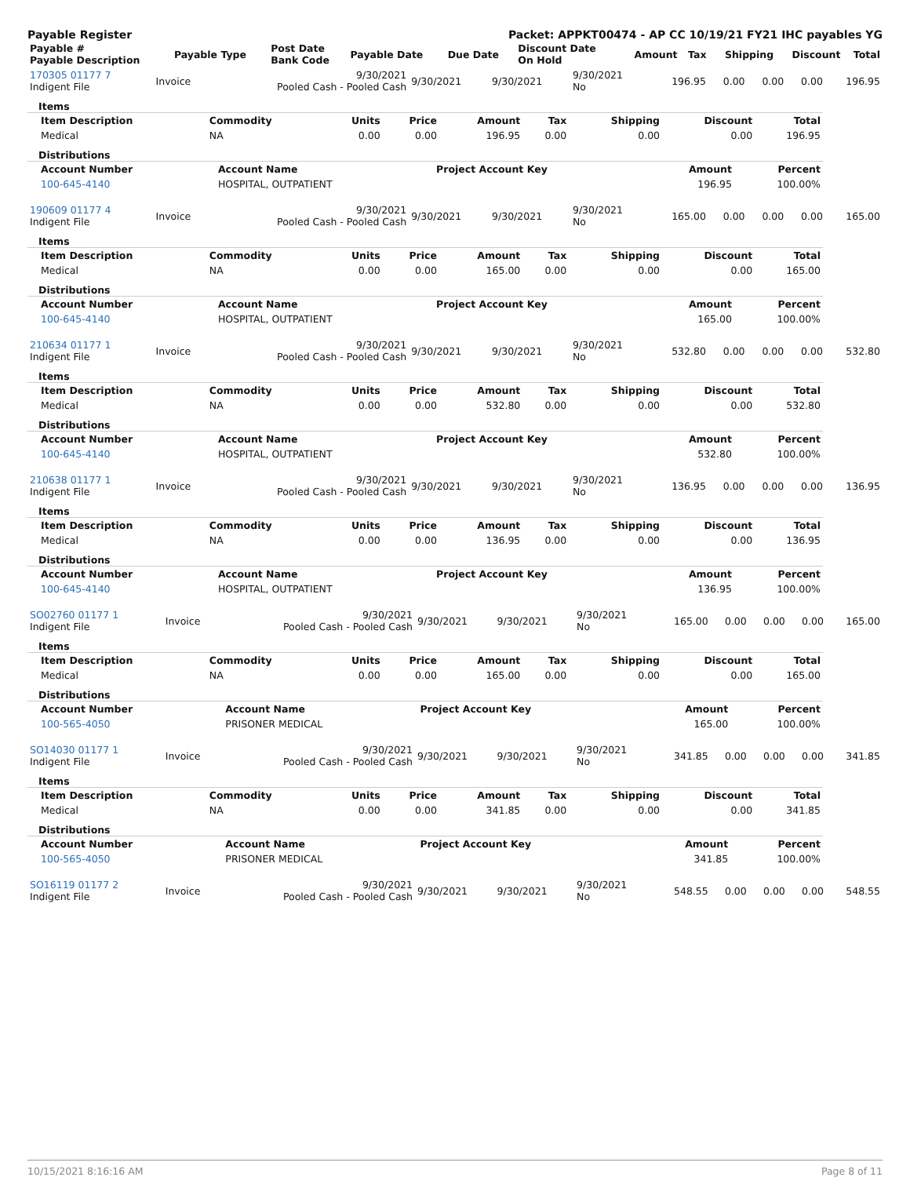Payable Register Packet: APPKT00474 - AP CC 10/19/21 FY21 IHC payables YG
| Payable # Payable Description | Payable Type | Post Date Bank Code | Payable Date | Due Date | Discount Date On Hold | Amount | Tax | Shipping | Discount | Total |
| --- | --- | --- | --- | --- | --- | --- | --- | --- | --- | --- |
| 170305 01177 7 Indigent File | Invoice | 9/30/2021 Pooled Cash - Pooled Cash | 9/30/2021 | 9/30/2021 | 9/30/2021 No | 196.95 | 0.00 | 0.00 | 0.00 | 196.95 |
Items
| Item Description | Commodity | Units | Price | Amount | Tax | Shipping | Discount | Total |
| --- | --- | --- | --- | --- | --- | --- | --- | --- |
| Medical | NA | 0.00 | 0.00 | 196.95 | 0.00 | 0.00 | 0.00 | 196.95 |
Distributions
| Account Number | Account Name | Project Account Key | Amount | Percent |
| --- | --- | --- | --- | --- |
| 100-645-4140 | HOSPITAL, OUTPATIENT | | 196.95 | 100.00% |
| 190609 01177 4 Indigent File | Invoice | 9/30/2021 Pooled Cash - Pooled Cash | 9/30/2021 | 9/30/2021 | 9/30/2021 No | 165.00 | 0.00 | 0.00 | 0.00 | 165.00 |
Items
| Item Description | Commodity | Units | Price | Amount | Tax | Shipping | Discount | Total |
| --- | --- | --- | --- | --- | --- | --- | --- | --- |
| Medical | NA | 0.00 | 0.00 | 165.00 | 0.00 | 0.00 | 0.00 | 165.00 |
Distributions
| Account Number | Account Name | Project Account Key | Amount | Percent |
| --- | --- | --- | --- | --- |
| 100-645-4140 | HOSPITAL, OUTPATIENT | | 165.00 | 100.00% |
| 210634 01177 1 Indigent File | Invoice | 9/30/2021 Pooled Cash - Pooled Cash | 9/30/2021 | 9/30/2021 | 9/30/2021 No | 532.80 | 0.00 | 0.00 | 0.00 | 532.80 |
Items
| Item Description | Commodity | Units | Price | Amount | Tax | Shipping | Discount | Total |
| --- | --- | --- | --- | --- | --- | --- | --- | --- |
| Medical | NA | 0.00 | 0.00 | 532.80 | 0.00 | 0.00 | 0.00 | 532.80 |
Distributions
| Account Number | Account Name | Project Account Key | Amount | Percent |
| --- | --- | --- | --- | --- |
| 100-645-4140 | HOSPITAL, OUTPATIENT | | 532.80 | 100.00% |
| 210638 01177 1 Indigent File | Invoice | 9/30/2021 Pooled Cash - Pooled Cash | 9/30/2021 | 9/30/2021 | 9/30/2021 No | 136.95 | 0.00 | 0.00 | 0.00 | 136.95 |
Items
| Item Description | Commodity | Units | Price | Amount | Tax | Shipping | Discount | Total |
| --- | --- | --- | --- | --- | --- | --- | --- | --- |
| Medical | NA | 0.00 | 0.00 | 136.95 | 0.00 | 0.00 | 0.00 | 136.95 |
Distributions
| Account Number | Account Name | Project Account Key | Amount | Percent |
| --- | --- | --- | --- | --- |
| 100-645-4140 | HOSPITAL, OUTPATIENT | | 136.95 | 100.00% |
| SO02760 01177 1 Indigent File | Invoice | 9/30/2021 Pooled Cash - Pooled Cash | 9/30/2021 | 9/30/2021 | 9/30/2021 No | 165.00 | 0.00 | 0.00 | 0.00 | 165.00 |
Items
| Item Description | Commodity | Units | Price | Amount | Tax | Shipping | Discount | Total |
| --- | --- | --- | --- | --- | --- | --- | --- | --- |
| Medical | NA | 0.00 | 0.00 | 165.00 | 0.00 | 0.00 | 0.00 | 165.00 |
Distributions
| Account Number | Account Name | Project Account Key | Amount | Percent |
| --- | --- | --- | --- | --- |
| 100-565-4050 | PRISONER MEDICAL | | 165.00 | 100.00% |
| SO14030 01177 1 Indigent File | Invoice | 9/30/2021 Pooled Cash - Pooled Cash | 9/30/2021 | 9/30/2021 | 9/30/2021 No | 341.85 | 0.00 | 0.00 | 0.00 | 341.85 |
Items
| Item Description | Commodity | Units | Price | Amount | Tax | Shipping | Discount | Total |
| --- | --- | --- | --- | --- | --- | --- | --- | --- |
| Medical | NA | 0.00 | 0.00 | 341.85 | 0.00 | 0.00 | 0.00 | 341.85 |
Distributions
| Account Number | Account Name | Project Account Key | Amount | Percent |
| --- | --- | --- | --- | --- |
| 100-565-4050 | PRISONER MEDICAL | | 341.85 | 100.00% |
| SO16119 01177 2 Indigent File | Invoice | 9/30/2021 Pooled Cash - Pooled Cash | 9/30/2021 | 9/30/2021 | 9/30/2021 No | 548.55 | 0.00 | 0.00 | 0.00 | 548.55 |
10/15/2021 8:16:16 AM Page 8 of 11